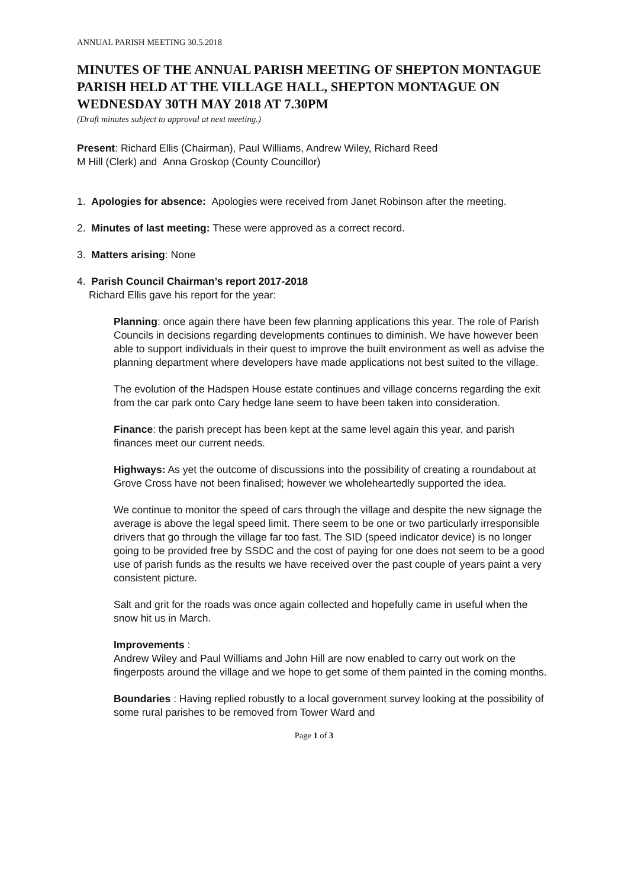ANNUAL PARISH MEETING 30.5.2018
MINUTES OF THE ANNUAL PARISH MEETING OF SHEPTON MONTAGUE PARISH HELD AT THE VILLAGE HALL, SHEPTON MONTAGUE ON WEDNESDAY 30TH MAY 2018 AT 7.30PM
(Draft minutes subject to approval at next meeting.)
Present: Richard Ellis (Chairman), Paul Williams, Andrew Wiley, Richard Reed
M Hill (Clerk) and Anna Groskop (County Councillor)
1. Apologies for absence: Apologies were received from Janet Robinson after the meeting.
2. Minutes of last meeting: These were approved as a correct record.
3. Matters arising: None
4. Parish Council Chairman’s report 2017-2018
Richard Ellis gave his report for the year:
Planning: once again there have been few planning applications this year. The role of Parish Councils in decisions regarding developments continues to diminish. We have however been able to support individuals in their quest to improve the built environment as well as advise the planning department where developers have made applications not best suited to the village.
The evolution of the Hadspen House estate continues and village concerns regarding the exit from the car park onto Cary hedge lane seem to have been taken into consideration.
Finance: the parish precept has been kept at the same level again this year, and parish finances meet our current needs.
Highways: As yet the outcome of discussions into the possibility of creating a roundabout at Grove Cross have not been finalised; however we wholeheartedly supported the idea.
We continue to monitor the speed of cars through the village and despite the new signage the average is above the legal speed limit. There seem to be one or two particularly irresponsible drivers that go through the village far too fast. The SID (speed indicator device) is no longer going to be provided free by SSDC and the cost of paying for one does not seem to be a good use of parish funds as the results we have received over the past couple of years paint a very consistent picture.
Salt and grit for the roads was once again collected and hopefully came in useful when the snow hit us in March.
Improvements :
Andrew Wiley and Paul Williams and John Hill are now enabled to carry out work on the fingerposts around the village and we hope to get some of them painted in the coming months.
Boundaries : Having replied robustly to a local government survey looking at the possibility of some rural parishes to be removed from Tower Ward and
Page 1 of 3